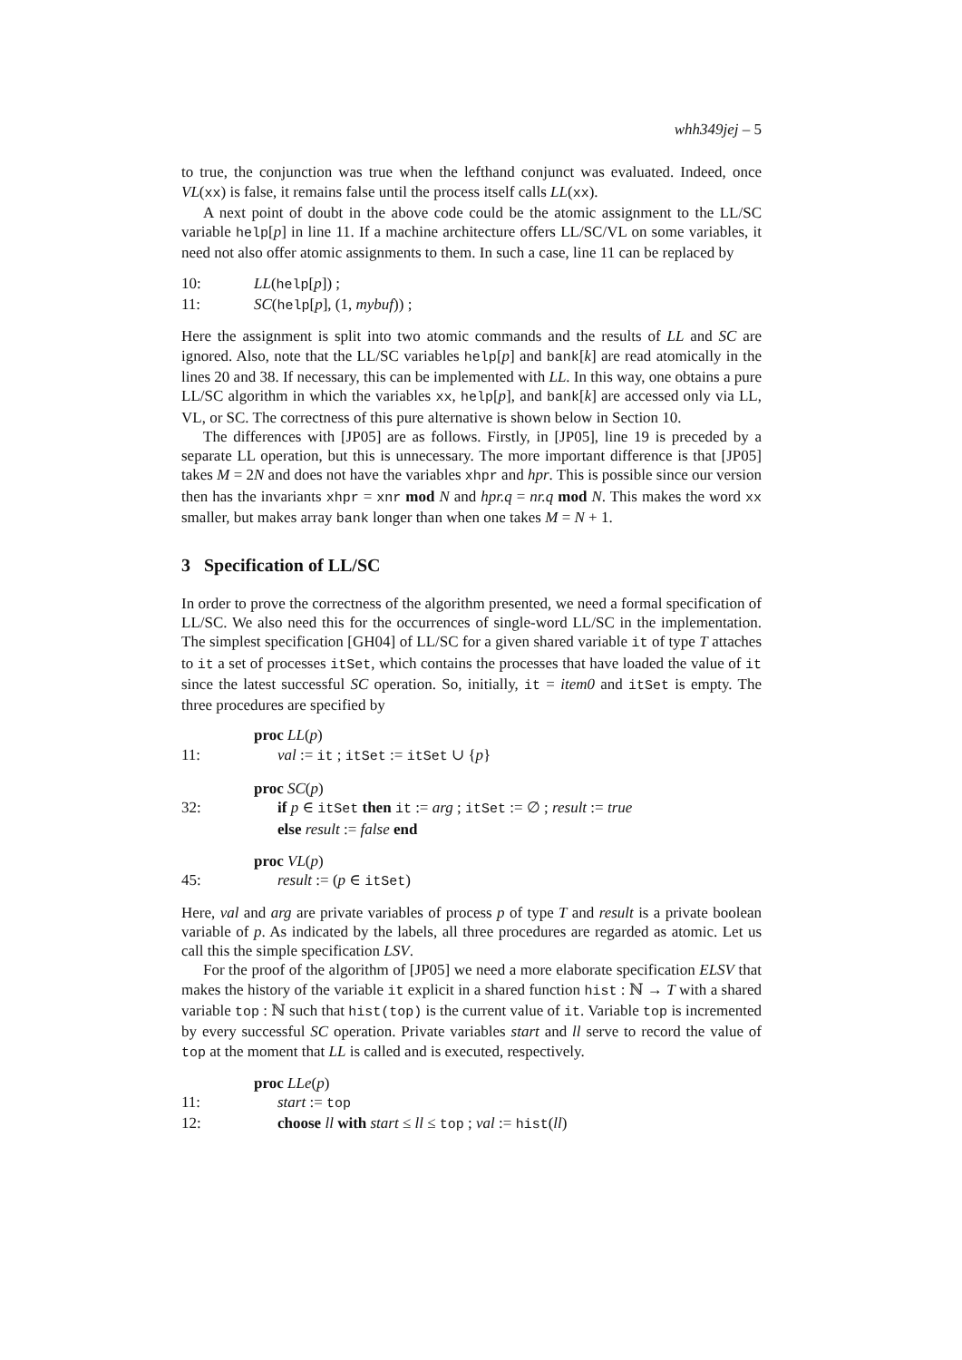whh349jej – 5
to true, the conjunction was true when the lefthand conjunct was evaluated. Indeed, once VL(xx) is false, it remains false until the process itself calls LL(xx).
A next point of doubt in the above code could be the atomic assignment to the LL/SC variable help[p] in line 11. If a machine architecture offers LL/SC/VL on some variables, it need not also offer atomic assignments to them. In such a case, line 11 can be replaced by
10: LL(help[p]) ;
11: SC(help[p], (1, mybuf)) ;
Here the assignment is split into two atomic commands and the results of LL and SC are ignored. Also, note that the LL/SC variables help[p] and bank[k] are read atomically in the lines 20 and 38. If necessary, this can be implemented with LL. In this way, one obtains a pure LL/SC algorithm in which the variables xx, help[p], and bank[k] are accessed only via LL, VL, or SC. The correctness of this pure alternative is shown below in Section 10.
The differences with [JP05] are as follows. Firstly, in [JP05], line 19 is preceded by a separate LL operation, but this is unnecessary. The more important difference is that [JP05] takes M = 2N and does not have the variables xhpr and hpr. This is possible since our version then has the invariants xhpr = xnr mod N and hpr.q = nr.q mod N. This makes the word xx smaller, but makes array bank longer than when one takes M = N + 1.
3 Specification of LL/SC
In order to prove the correctness of the algorithm presented, we need a formal specification of LL/SC. We also need this for the occurrences of single-word LL/SC in the implementation. The simplest specification [GH04] of LL/SC for a given shared variable it of type T attaches to it a set of processes itSet, which contains the processes that have loaded the value of it since the latest successful SC operation. So, initially, it = item0 and itSet is empty. The three procedures are specified by
proc LL(p)
11: val := it ; itSet := itSet ∪ {p}
proc SC(p)
32: if p ∈ itSet then it := arg ; itSet := ∅ ; result := true
else result := false end
proc VL(p)
45: result := (p ∈ itSet)
Here, val and arg are private variables of process p of type T and result is a private boolean variable of p. As indicated by the labels, all three procedures are regarded as atomic. Let us call this the simple specification LSV.
For the proof of the algorithm of [JP05] we need a more elaborate specification ELSV that makes the history of the variable it explicit in a shared function hist : ℕ → T with a shared variable top : ℕ such that hist(top) is the current value of it. Variable top is incremented by every successful SC operation. Private variables start and ll serve to record the value of top at the moment that LL is called and is executed, respectively.
proc LLe(p)
11: start := top
12: choose ll with start ≤ ll ≤ top ; val := hist(ll)